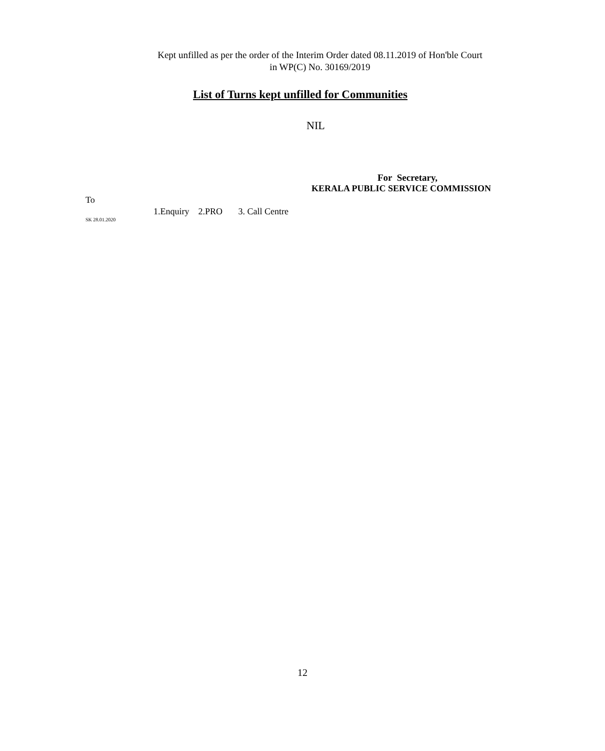Kept unfilled as per the order of the Interim Order dated 08.11.2019 of Hon'ble Court
in WP(C) No. 30169/2019
List of Turns kept unfilled for Communities
NIL
For Secretary,
KERALA PUBLIC SERVICE COMMISSION
To
1.Enquiry 2.PRO 3. Call Centre
SK 28.01.2020
12